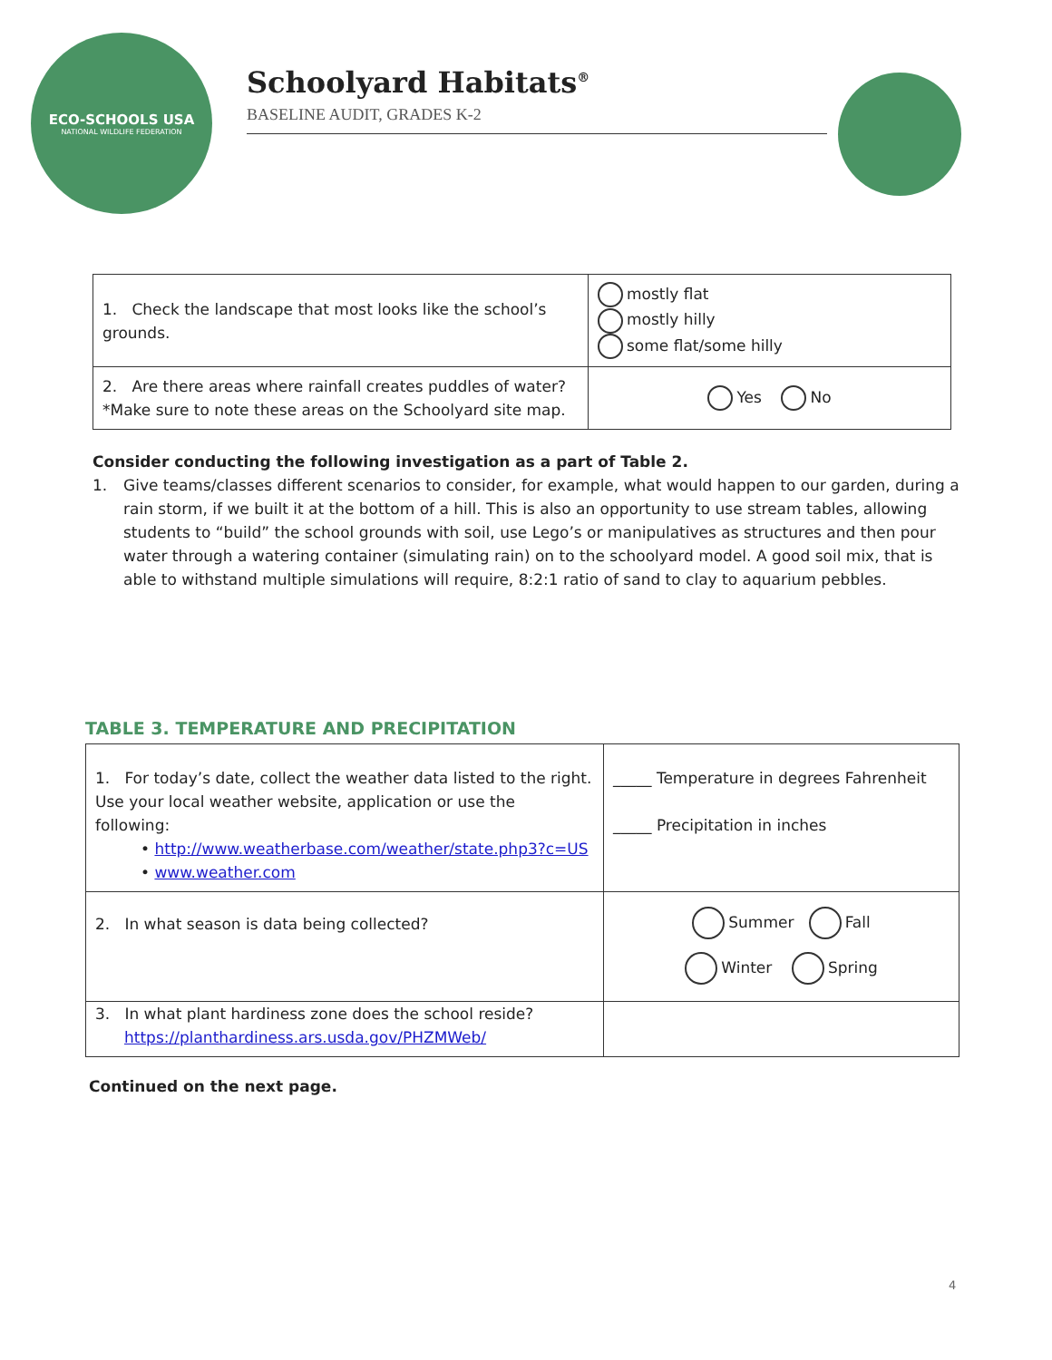ECO-SCHOOLS USA
NATIONAL WILDLIFE FEDERATION
Schoolyard Habitats<sup>®</sup>
BASELINE AUDIT, GRADES K-2
| 1. Check the landscape that most looks like the school’s grounds. | mostly flat mostly hilly some flat/some hilly |
| 2. Are there areas where rainfall creates puddles of water? *Make sure to note these areas on the Schoolyard site map. | Yes No |
Consider conducting the following investigation as a part of Table 2.
1. Give teams/classes different scenarios to consider, for example, what would happen to our garden, during a rain storm, if we built it at the bottom of a hill. This is also an opportunity to use stream tables, allowing students to “build” the school grounds with soil, use Lego’s or manipulatives as structures and then pour water through a watering container (simulating rain) on to the schoolyard model. A good soil mix, that is able to withstand multiple simulations will require, 8:2:1 ratio of sand to clay to aquarium pebbles.
TABLE 3. TEMPERATURE AND PRECIPITATION
| 1. For today’s date, collect the weather data listed to the right. Use your local weather website, application or use the following: • http://www.weatherbase.com/weather/state.php3?c=US • www.weather.com | _____ Temperature in degrees Fahrenheit _____ Precipitation in inches |
| 2. In what season is data being collected? | Summer Fall Winter Spring |
| 3. In what plant hardiness zone does the school reside? https://planthardiness.ars.usda.gov/PHZMWeb/ | |
Continued on the next page.
4